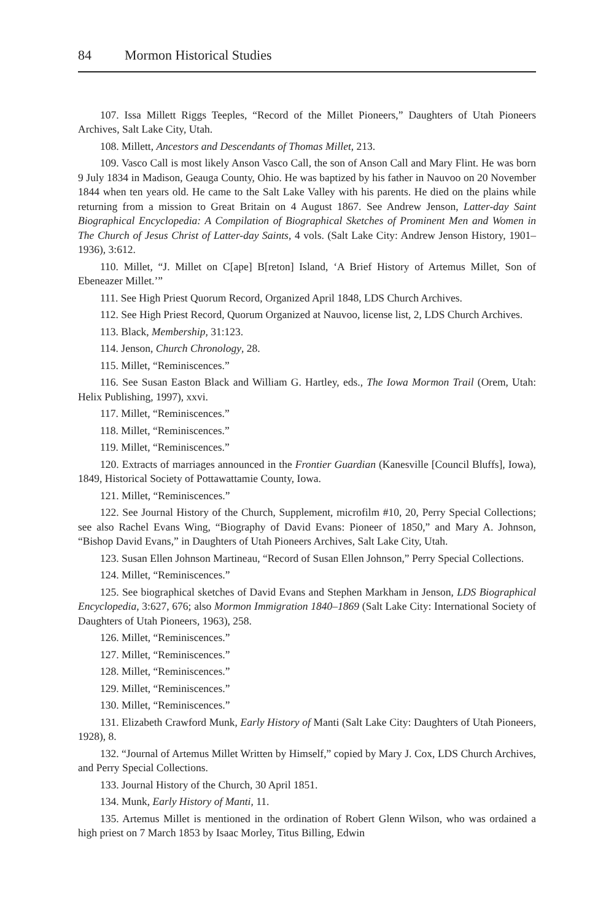84 Mormon Historical Studies
107. Issa Millett Riggs Teeples, “Record of the Millet Pioneers,” Daughters of Utah Pioneers Archives, Salt Lake City, Utah.
108. Millett, Ancestors and Descendants of Thomas Millet, 213.
109. Vasco Call is most likely Anson Vasco Call, the son of Anson Call and Mary Flint. He was born 9 July 1834 in Madison, Geauga County, Ohio. He was baptized by his father in Nauvoo on 20 November 1844 when ten years old. He came to the Salt Lake Valley with his parents. He died on the plains while returning from a mission to Great Britain on 4 August 1867. See Andrew Jenson, Latter-day Saint Biographical Encyclopedia: A Compilation of Biographical Sketches of Prominent Men and Women in The Church of Jesus Christ of Latter-day Saints, 4 vols. (Salt Lake City: Andrew Jenson History, 1901–1936), 3:612.
110. Millet, “J. Millet on C[ape] B[reton] Island, ‘A Brief History of Artemus Millet, Son of Ebeneazer Millet.’”
111. See High Priest Quorum Record, Organized April 1848, LDS Church Archives.
112. See High Priest Record, Quorum Organized at Nauvoo, license list, 2, LDS Church Archives.
113. Black, Membership, 31:123.
114. Jenson, Church Chronology, 28.
115. Millet, “Reminiscences.”
116. See Susan Easton Black and William G. Hartley, eds., The Iowa Mormon Trail (Orem, Utah: Helix Publishing, 1997), xxvi.
117. Millet, “Reminiscences.”
118. Millet, “Reminiscences.”
119. Millet, “Reminiscences.”
120. Extracts of marriages announced in the Frontier Guardian (Kanesville [Council Bluffs], Iowa), 1849, Historical Society of Pottawattamie County, Iowa.
121. Millet, “Reminiscences.”
122. See Journal History of the Church, Supplement, microfilm #10, 20, Perry Special Collections; see also Rachel Evans Wing, “Biography of David Evans: Pioneer of 1850,” and Mary A. Johnson, “Bishop David Evans,” in Daughters of Utah Pioneers Archives, Salt Lake City, Utah.
123. Susan Ellen Johnson Martineau, “Record of Susan Ellen Johnson,” Perry Special Collections.
124. Millet, “Reminiscences.”
125. See biographical sketches of David Evans and Stephen Markham in Jenson, LDS Biographical Encyclopedia, 3:627, 676; also Mormon Immigration 1840–1869 (Salt Lake City: International Society of Daughters of Utah Pioneers, 1963), 258.
126. Millet, “Reminiscences.”
127. Millet, “Reminiscences.”
128. Millet, “Reminiscences.”
129. Millet, “Reminiscences.”
130. Millet, “Reminiscences.”
131. Elizabeth Crawford Munk, Early History of Manti (Salt Lake City: Daughters of Utah Pioneers, 1928), 8.
132. “Journal of Artemus Millet Written by Himself,” copied by Mary J. Cox, LDS Church Archives, and Perry Special Collections.
133. Journal History of the Church, 30 April 1851.
134. Munk, Early History of Manti, 11.
135. Artemus Millet is mentioned in the ordination of Robert Glenn Wilson, who was ordained a high priest on 7 March 1853 by Isaac Morley, Titus Billing, Edwin